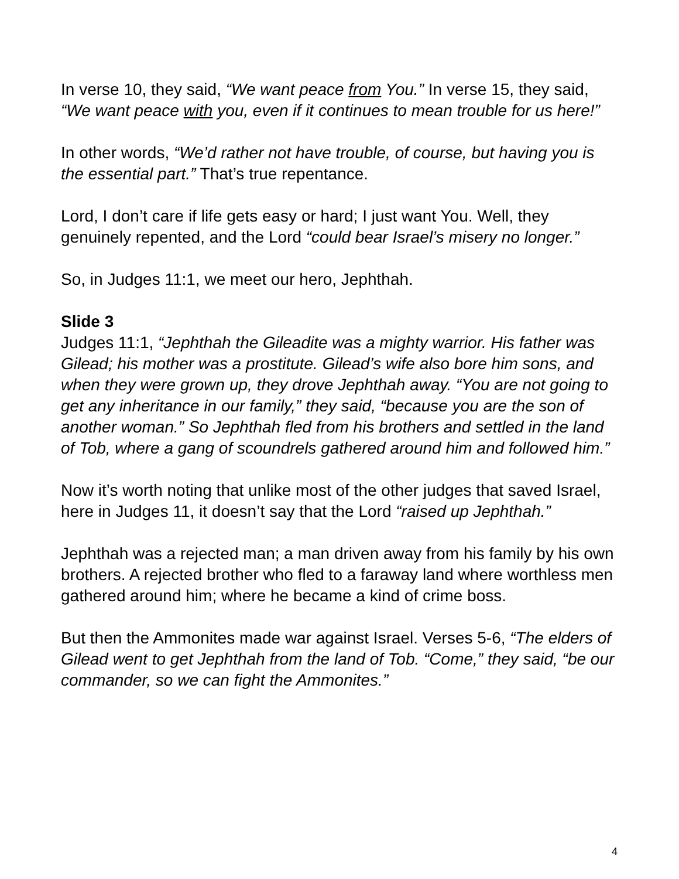In verse 10, they said, “We want peace from You.” In verse 15, they said, “We want peace with you, even if it continues to mean trouble for us here!”
In other words, “We’d rather not have trouble, of course, but having you is the essential part.” That’s true repentance.
Lord, I don’t care if life gets easy or hard; I just want You. Well, they genuinely repented, and the Lord “could bear Israel’s misery no longer.”
So, in Judges 11:1, we meet our hero, Jephthah.
Slide 3
Judges 11:1, “Jephthah the Gileadite was a mighty warrior. His father was Gilead; his mother was a prostitute. Gilead’s wife also bore him sons, and when they were grown up, they drove Jephthah away. “You are not going to get any inheritance in our family,” they said, “because you are the son of another woman.” So Jephthah fled from his brothers and settled in the land of Tob, where a gang of scoundrels gathered around him and followed him.”
Now it’s worth noting that unlike most of the other judges that saved Israel, here in Judges 11, it doesn’t say that the Lord “raised up Jephthah.”
Jephthah was a rejected man; a man driven away from his family by his own brothers. A rejected brother who fled to a faraway land where worthless men gathered around him; where he became a kind of crime boss.
But then the Ammonites made war against Israel. Verses 5-6, “The elders of Gilead went to get Jephthah from the land of Tob. “Come,” they said, “be our commander, so we can fight the Ammonites.”
4